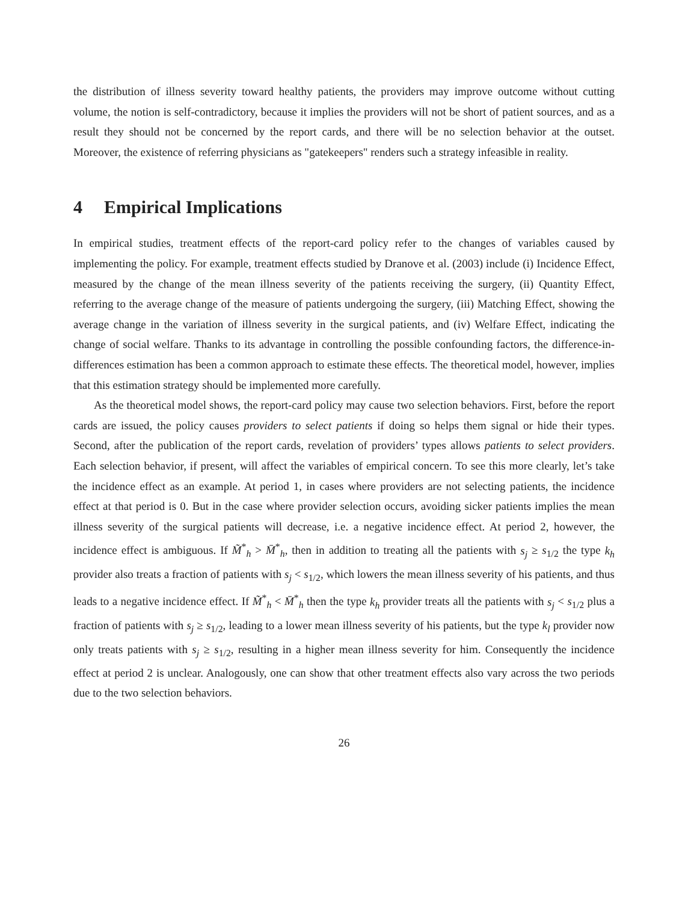the distribution of illness severity toward healthy patients, the providers may improve outcome without cutting volume, the notion is self-contradictory, because it implies the providers will not be short of patient sources, and as a result they should not be concerned by the report cards, and there will be no selection behavior at the outset. Moreover, the existence of referring physicians as "gatekeepers" renders such a strategy infeasible in reality.
4 Empirical Implications
In empirical studies, treatment effects of the report-card policy refer to the changes of variables caused by implementing the policy. For example, treatment effects studied by Dranove et al. (2003) include (i) Incidence Effect, measured by the change of the mean illness severity of the patients receiving the surgery, (ii) Quantity Effect, referring to the average change of the measure of patients undergoing the surgery, (iii) Matching Effect, showing the average change in the variation of illness severity in the surgical patients, and (iv) Welfare Effect, indicating the change of social welfare. Thanks to its advantage in controlling the possible confounding factors, the difference-in-differences estimation has been a common approach to estimate these effects. The theoretical model, however, implies that this estimation strategy should be implemented more carefully.
As the theoretical model shows, the report-card policy may cause two selection behaviors. First, before the report cards are issued, the policy causes providers to select patients if doing so helps them signal or hide their types. Second, after the publication of the report cards, revelation of providers’ types allows patients to select providers. Each selection behavior, if present, will affect the variables of empirical concern. To see this more clearly, let’s take the incidence effect as an example. At period 1, in cases where providers are not selecting patients, the incidence effect at that period is 0. But in the case where provider selection occurs, avoiding sicker patients implies the mean illness severity of the surgical patients will decrease, i.e. a negative incidence effect. At period 2, however, the incidence effect is ambiguous. If M̃<sup>*</sup><sub>h</sub> > M̄<sup>*</sup><sub>h</sub>, then in addition to treating all the patients with s<sub>j</sub> ≥ s<sub>1/2</sub> the type k<sub>h</sub> provider also treats a fraction of patients with s<sub>j</sub> < s<sub>1/2</sub>, which lowers the mean illness severity of his patients, and thus leads to a negative incidence effect. If M̃<sup>*</sup><sub>h</sub> < M̄<sup>*</sup><sub>h</sub> then the type k<sub>h</sub> provider treats all the patients with s<sub>j</sub> < s<sub>1/2</sub> plus a fraction of patients with s<sub>j</sub> ≥ s<sub>1/2</sub>, leading to a lower mean illness severity of his patients, but the type k<sub>l</sub> provider now only treats patients with s<sub>j</sub> ≥ s<sub>1/2</sub>, resulting in a higher mean illness severity for him. Consequently the incidence effect at period 2 is unclear. Analogously, one can show that other treatment effects also vary across the two periods due to the two selection behaviors.
26